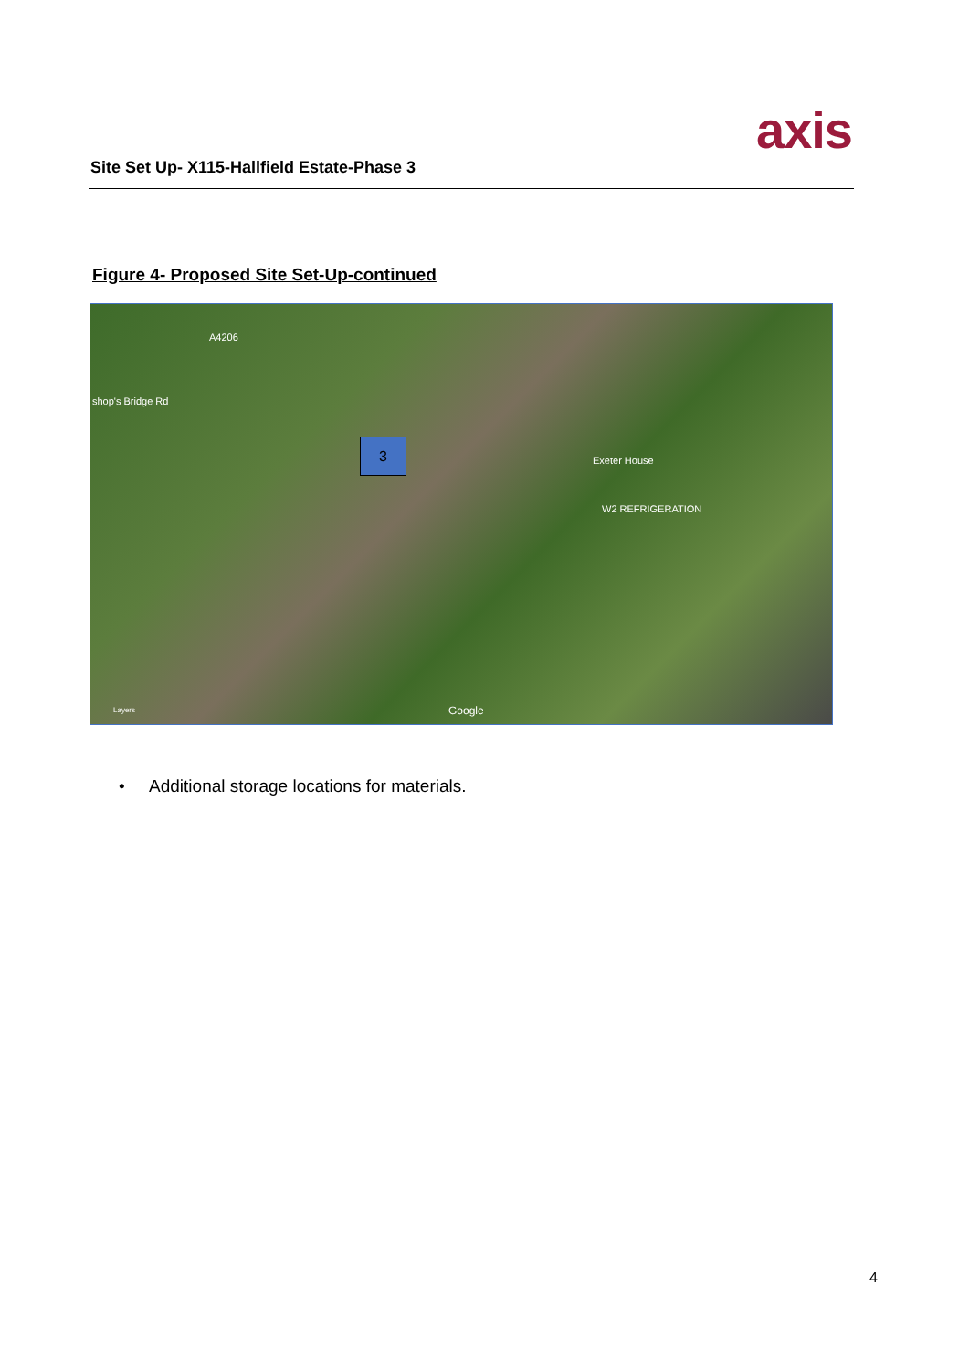Site Set Up- X115-Hallfield Estate-Phase 3
axis
Figure 4- Proposed Site Set-Up-continued
A4206
shop's Bridge Rd
3
Exeter House
W2 REFRIGERATION
Layers Google
• Additional storage locations for materials.
4